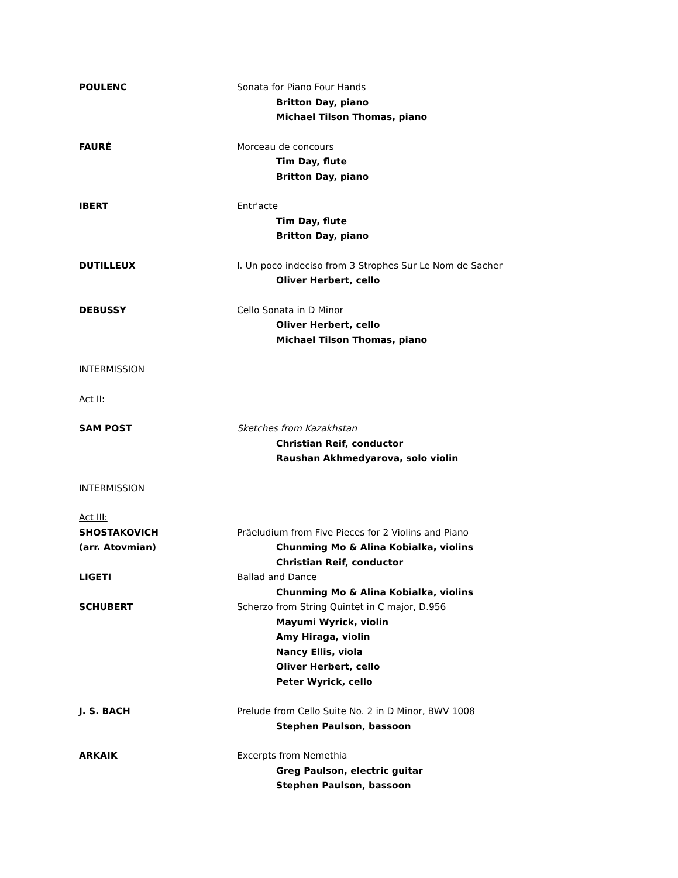POULENC Sonata for Piano Four Hands
Britton Day, piano
Michael Tilson Thomas, piano
FAURÉ Morceau de concours
Tim Day, flute
Britton Day, piano
IBERT Entr'acte
Tim Day, flute
Britton Day, piano
DUTILLEUX I. Un poco indeciso from 3 Strophes Sur Le Nom de Sacher
Oliver Herbert, cello
DEBUSSY Cello Sonata in D Minor
Oliver Herbert, cello
Michael Tilson Thomas, piano
INTERMISSION
Act II:
SAM POST Sketches from Kazakhstan
Christian Reif, conductor
Raushan Akhmedyarova, solo violin
INTERMISSION
Act III:
SHOSTAKOVICH
(arr. Atovmian)
Präeludium from Five Pieces for 2 Violins and Piano
Chunming Mo & Alina Kobialka, violins
Christian Reif, conductor
LIGETI Ballad and Dance
Chunming Mo & Alina Kobialka, violins
SCHUBERT Scherzo from String Quintet in C major, D.956
Mayumi Wyrick, violin
Amy Hiraga, violin
Nancy Ellis, viola
Oliver Herbert, cello
Peter Wyrick, cello
J. S. BACH Prelude from Cello Suite No. 2 in D Minor, BWV 1008
Stephen Paulson, bassoon
ARKAIK Excerpts from Nemethia
Greg Paulson, electric guitar
Stephen Paulson, bassoon